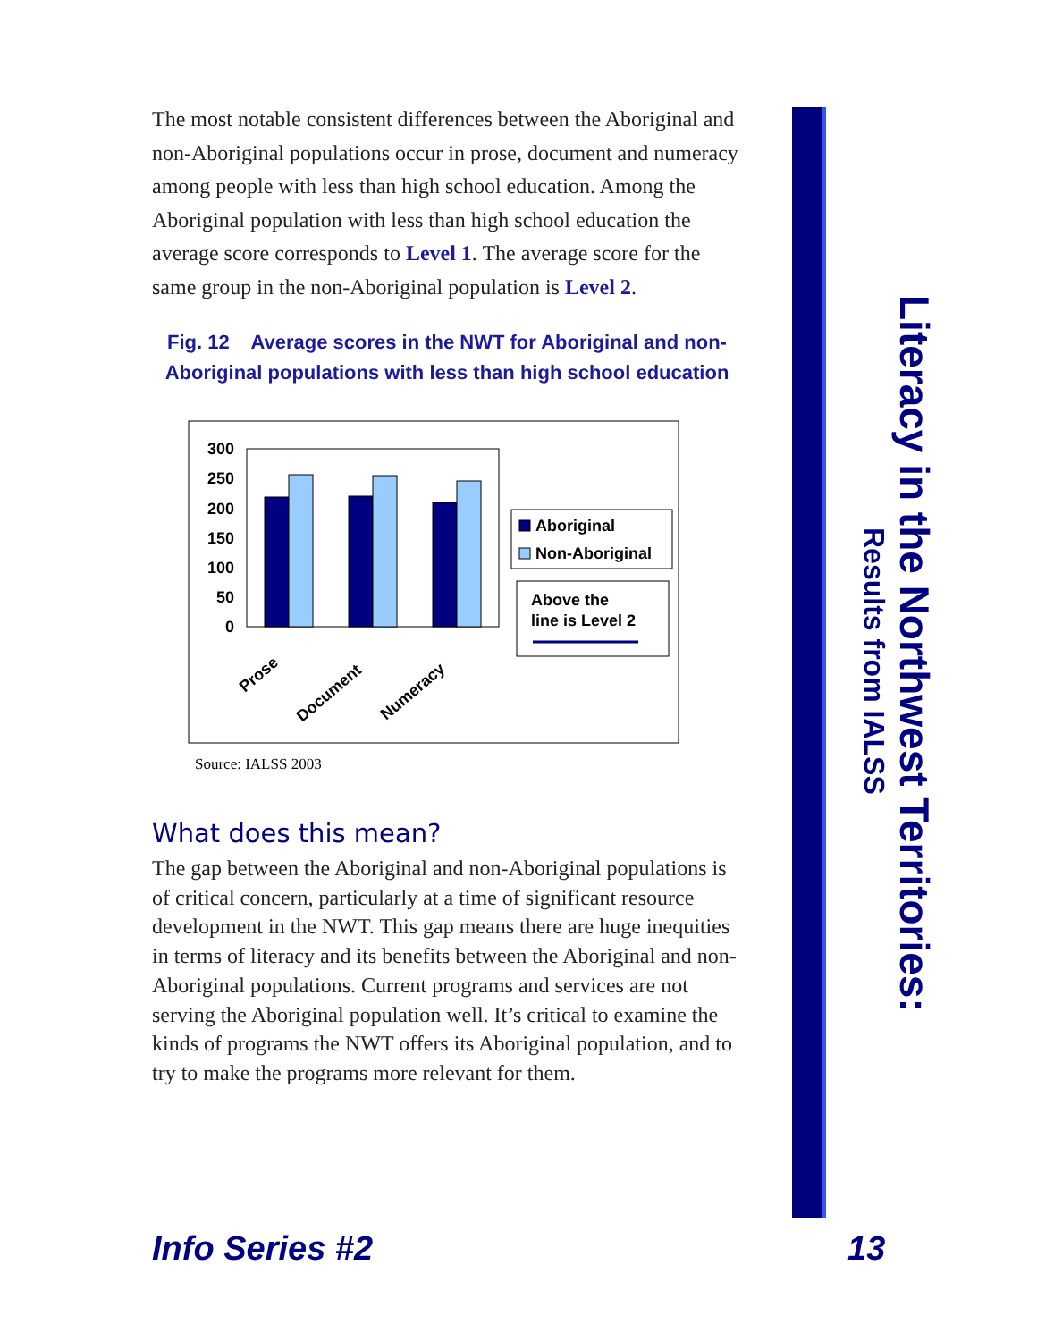The most notable consistent differences between the Aboriginal and non-Aboriginal populations occur in prose, document and numeracy among people with less than high school education. Among the Aboriginal population with less than high school education the average score corresponds to Level 1. The average score for the same group in the non-Aboriginal population is Level 2.
Fig. 12 Average scores in the NWT for Aboriginal and non-Aboriginal populations with less than high school education
300
250
200
150
100
50
0
Prose
Document
Numeracy
Aboriginal
Non-Aboriginal
Above the
line is Level 2
Source: IALSS 2003
What does this mean?
The gap between the Aboriginal and non-Aboriginal populations is of critical concern, particularly at a time of significant resource development in the NWT. This gap means there are huge inequities in terms of literacy and its benefits between the Aboriginal and non-Aboriginal populations. Current programs and services are not serving the Aboriginal population well. It’s critical to examine the kinds of programs the NWT offers its Aboriginal population, and to try to make the programs more relevant for them.
Literacy in the Northwest Territories:
Results from IALSS
Info Series #2 13